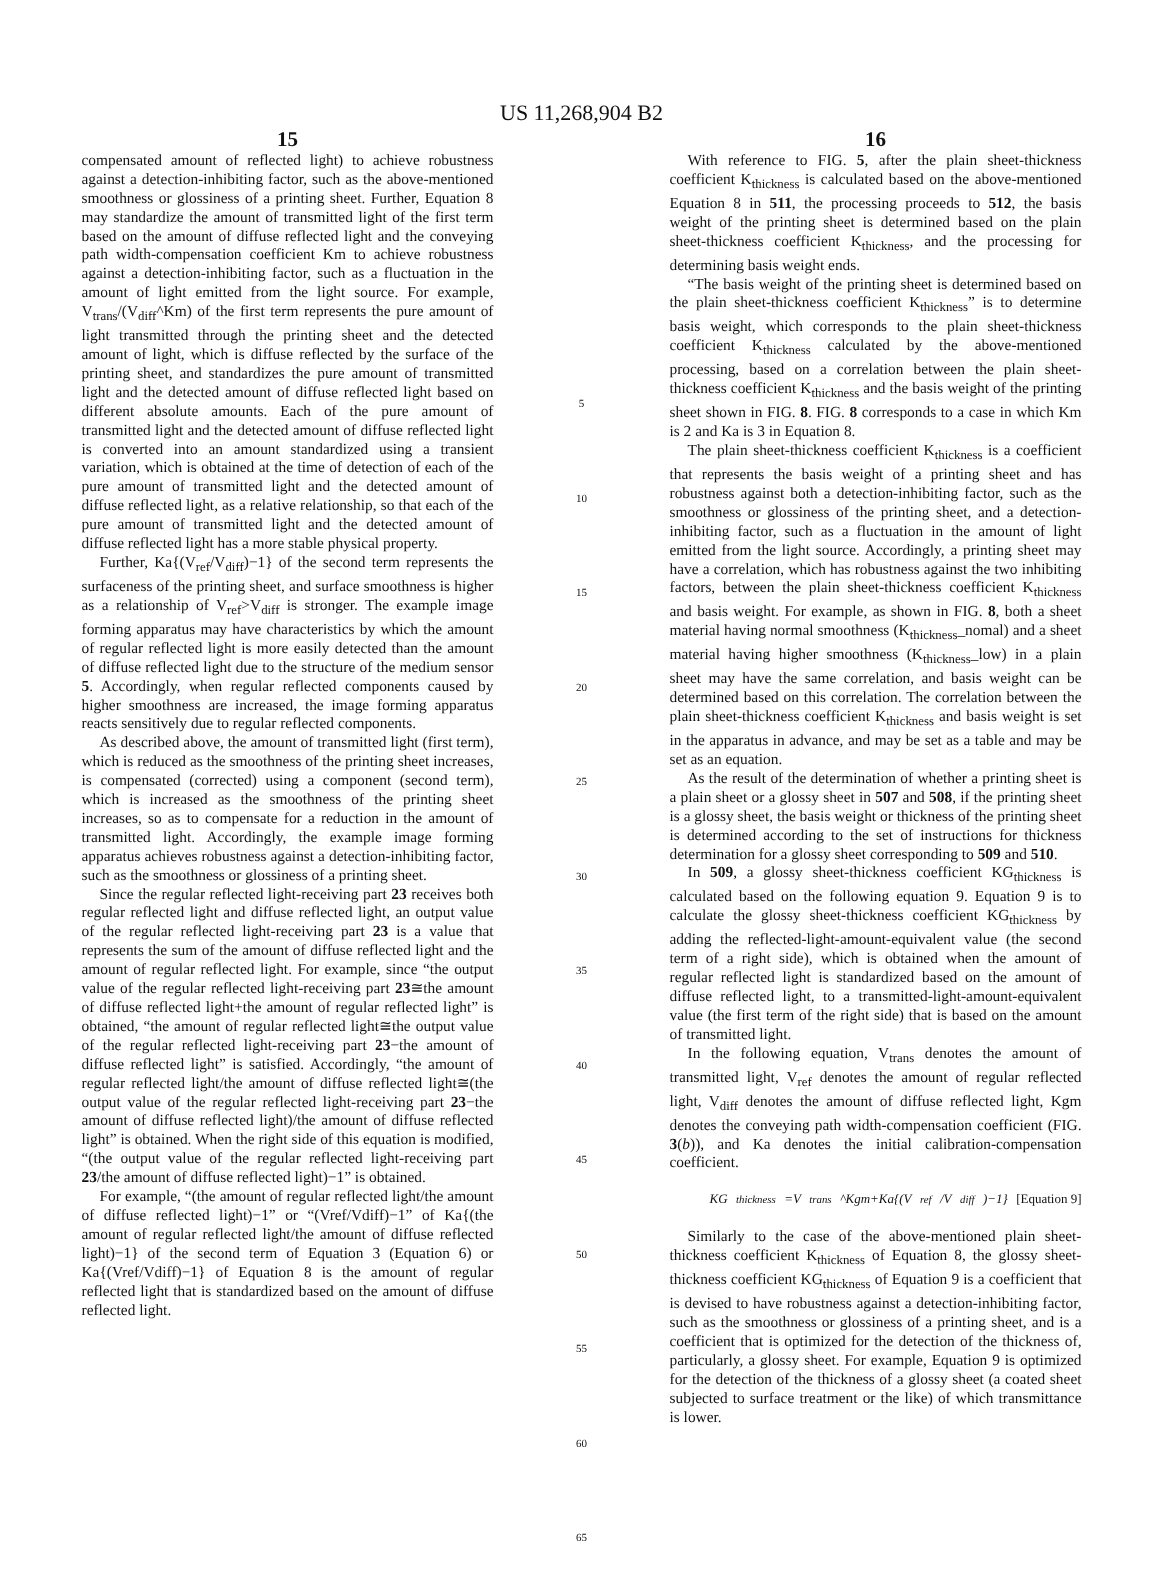US 11,268,904 B2
15
compensated amount of reflected light) to achieve robustness against a detection-inhibiting factor, such as the above-mentioned smoothness or glossiness of a printing sheet. Further, Equation 8 may standardize the amount of transmitted light of the first term based on the amount of diffuse reflected light and the conveying path width-compensation coefficient Km to achieve robustness against a detection-inhibiting factor, such as a fluctuation in the amount of light emitted from the light source. For example, V<sub>trans</sub>/(V<sub>diff</sub>^Km) of the first term represents the pure amount of light transmitted through the printing sheet and the detected amount of light, which is diffuse reflected by the surface of the printing sheet, and standardizes the pure amount of transmitted light and the detected amount of diffuse reflected light based on different absolute amounts. Each of the pure amount of transmitted light and the detected amount of diffuse reflected light is converted into an amount standardized using a transient variation, which is obtained at the time of detection of each of the pure amount of transmitted light and the detected amount of diffuse reflected light, as a relative relationship, so that each of the pure amount of transmitted light and the detected amount of diffuse reflected light has a more stable physical property.
Further, Ka{(V<sub>ref</sub>/V<sub>diff</sub>)−1} of the second term represents the surfaceness of the printing sheet, and surface smoothness is higher as a relationship of V<sub>ref</sub>>V<sub>diff</sub> is stronger. The example image forming apparatus may have characteristics by which the amount of regular reflected light is more easily detected than the amount of diffuse reflected light due to the structure of the medium sensor 5. Accordingly, when regular reflected components caused by higher smoothness are increased, the image forming apparatus reacts sensitively due to regular reflected components.
As described above, the amount of transmitted light (first term), which is reduced as the smoothness of the printing sheet increases, is compensated (corrected) using a component (second term), which is increased as the smoothness of the printing sheet increases, so as to compensate for a reduction in the amount of transmitted light. Accordingly, the example image forming apparatus achieves robustness against a detection-inhibiting factor, such as the smoothness or glossiness of a printing sheet.
Since the regular reflected light-receiving part 23 receives both regular reflected light and diffuse reflected light, an output value of the regular reflected light-receiving part 23 is a value that represents the sum of the amount of diffuse reflected light and the amount of regular reflected light. For example, since “the output value of the regular reflected light-receiving part 23≅the amount of diffuse reflected light+the amount of regular reflected light” is obtained, “the amount of regular reflected light≅the output value of the regular reflected light-receiving part 23−the amount of diffuse reflected light” is satisfied. Accordingly, “the amount of regular reflected light/the amount of diffuse reflected light≅(the output value of the regular reflected light-receiving part 23−the amount of diffuse reflected light)/the amount of diffuse reflected light” is obtained. When the right side of this equation is modified, “(the output value of the regular reflected light-receiving part 23/the amount of diffuse reflected light)−1” is obtained.
For example, “(the amount of regular reflected light/the amount of diffuse reflected light)−1” or “(Vref/Vdiff)−1” of Ka{(the amount of regular reflected light/the amount of diffuse reflected light)−1} of the second term of Equation 3 (Equation 6) or Ka{(Vref/Vdiff)−1} of Equation 8 is the amount of regular reflected light that is standardized based on the amount of diffuse reflected light.
5
10
15
20
25
30
35
40
45
50
55
60
65
16
With reference to FIG. 5, after the plain sheet-thickness coefficient K<sub>thickness</sub> is calculated based on the above-mentioned Equation 8 in 511, the processing proceeds to 512, the basis weight of the printing sheet is determined based on the plain sheet-thickness coefficient K<sub>thickness</sub>, and the processing for determining basis weight ends.
“The basis weight of the printing sheet is determined based on the plain sheet-thickness coefficient K<sub>thickness</sub>” is to determine basis weight, which corresponds to the plain sheet-thickness coefficient K<sub>thickness</sub> calculated by the above-mentioned processing, based on a correlation between the plain sheet-thickness coefficient K<sub>thickness</sub> and the basis weight of the printing sheet shown in FIG. 8. FIG. 8 corresponds to a case in which Km is 2 and Ka is 3 in Equation 8.
The plain sheet-thickness coefficient K<sub>thickness</sub> is a coefficient that represents the basis weight of a printing sheet and has robustness against both a detection-inhibiting factor, such as the smoothness or glossiness of the printing sheet, and a detection-inhibiting factor, such as a fluctuation in the amount of light emitted from the light source. Accordingly, a printing sheet may have a correlation, which has robustness against the two inhibiting factors, between the plain sheet-thickness coefficient K<sub>thickness</sub> and basis weight. For example, as shown in FIG. 8, both a sheet material having normal smoothness (K<sub>thickness</sub>_nomal) and a sheet material having higher smoothness (K<sub>thickness</sub>_low) in a plain sheet may have the same correlation, and basis weight can be determined based on this correlation. The correlation between the plain sheet-thickness coefficient K<sub>thickness</sub> and basis weight is set in the apparatus in advance, and may be set as a table and may be set as an equation.
As the result of the determination of whether a printing sheet is a plain sheet or a glossy sheet in 507 and 508, if the printing sheet is a glossy sheet, the basis weight or thickness of the printing sheet is determined according to the set of instructions for thickness determination for a glossy sheet corresponding to 509 and 510.
In 509, a glossy sheet-thickness coefficient KG<sub>thickness</sub> is calculated based on the following equation 9. Equation 9 is to calculate the glossy sheet-thickness coefficient KG<sub>thickness</sub> by adding the reflected-light-amount-equivalent value (the second term of a right side), which is obtained when the amount of regular reflected light is standardized based on the amount of diffuse reflected light, to a transmitted-light-amount-equivalent value (the first term of the right side) that is based on the amount of transmitted light.
In the following equation, V<sub>trans</sub> denotes the amount of transmitted light, V<sub>ref</sub> denotes the amount of regular reflected light, V<sub>diff</sub> denotes the amount of diffuse reflected light, Kgm denotes the conveying path width-compensation coefficient (FIG. 3(b)), and Ka denotes the initial calibration-compensation coefficient.
KG<sub>thickness</sub>=V<sub>trans</sub>^Kgm+Ka{(V<sub>ref</sub>/V<sub>diff</sub>)−1} [Equation 9]
Similarly to the case of the above-mentioned plain sheet-thickness coefficient K<sub>thickness</sub> of Equation 8, the glossy sheet-thickness coefficient KG<sub>thickness</sub> of Equation 9 is a coefficient that is devised to have robustness against a detection-inhibiting factor, such as the smoothness or glossiness of a printing sheet, and is a coefficient that is optimized for the detection of the thickness of, particularly, a glossy sheet. For example, Equation 9 is optimized for the detection of the thickness of a glossy sheet (a coated sheet subjected to surface treatment or the like) of which transmittance is lower.